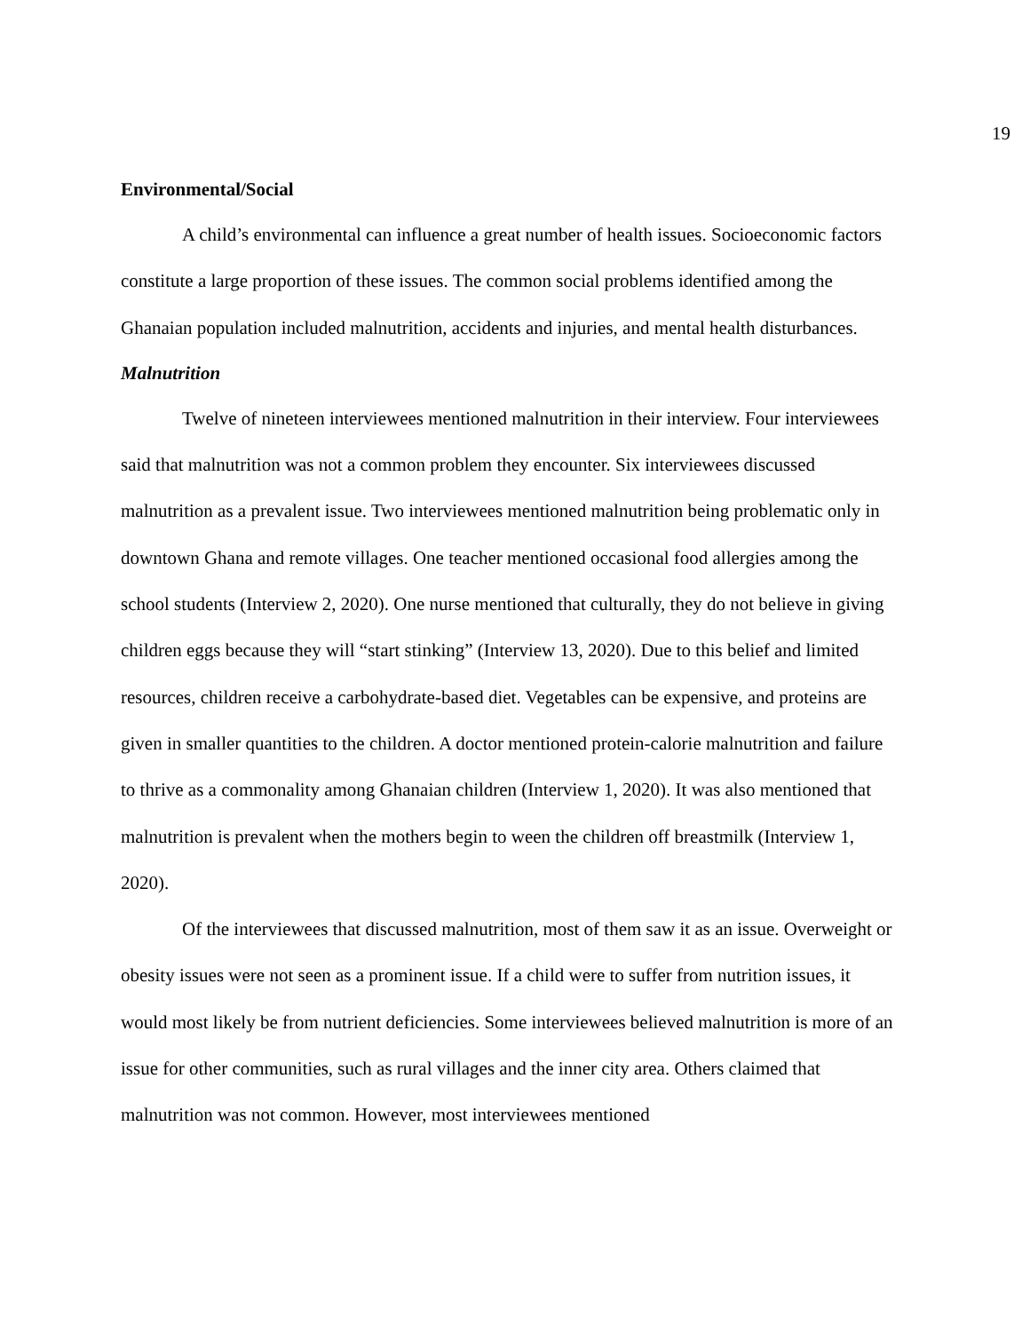19
Environmental/Social
A child’s environmental can influence a great number of health issues. Socioeconomic factors constitute a large proportion of these issues. The common social problems identified among the Ghanaian population included malnutrition, accidents and injuries, and mental health disturbances.
Malnutrition
Twelve of nineteen interviewees mentioned malnutrition in their interview. Four interviewees said that malnutrition was not a common problem they encounter. Six interviewees discussed malnutrition as a prevalent issue. Two interviewees mentioned malnutrition being problematic only in downtown Ghana and remote villages. One teacher mentioned occasional food allergies among the school students (Interview 2, 2020). One nurse mentioned that culturally, they do not believe in giving children eggs because they will “start stinking” (Interview 13, 2020). Due to this belief and limited resources, children receive a carbohydrate-based diet. Vegetables can be expensive, and proteins are given in smaller quantities to the children. A doctor mentioned protein-calorie malnutrition and failure to thrive as a commonality among Ghanaian children (Interview 1, 2020). It was also mentioned that malnutrition is prevalent when the mothers begin to ween the children off breastmilk (Interview 1, 2020).
Of the interviewees that discussed malnutrition, most of them saw it as an issue. Overweight or obesity issues were not seen as a prominent issue. If a child were to suffer from nutrition issues, it would most likely be from nutrient deficiencies. Some interviewees believed malnutrition is more of an issue for other communities, such as rural villages and the inner city area. Others claimed that malnutrition was not common. However, most interviewees mentioned